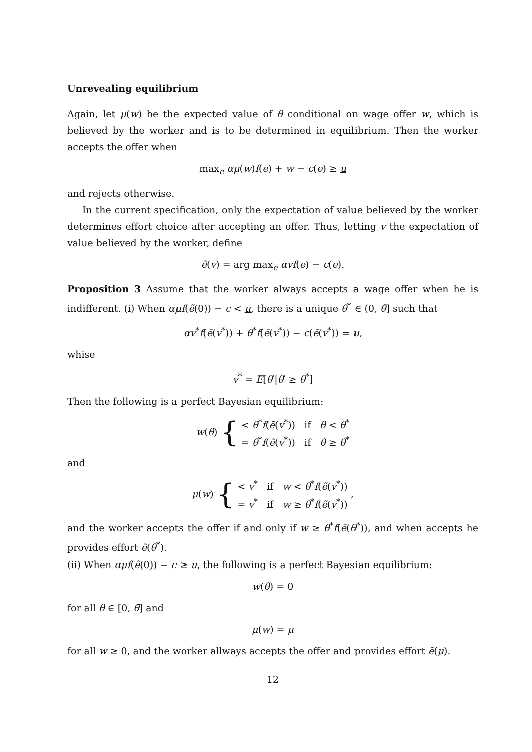Unrevealing equilibrium
Again, let μ(w) be the expected value of θ conditional on wage offer w, which is believed by the worker and is to be determined in equilibrium. Then the worker accepts the offer when
max<sub>e</sub> αμ(w)f(e) + w − c(e) ≥ u
and rejects otherwise.
In the current specification, only the expectation of value believed by the worker determines effort choice after accepting an offer. Thus, letting v the expectation of value believed by the worker, define
ẽ(v) = arg max<sub>e</sub> αvf(e) − c(e).
Proposition 3 Assume that the worker always accepts a wage offer when he is indifferent. (i) When αμf(ẽ(0)) − c < u, there is a unique θ<sup>*</sup> ∈ (0, θ̄] such that
αv<sup>*</sup>f(ẽ(v<sup>*</sup>)) + θ<sup>*</sup>f(ẽ(v<sup>*</sup>)) − c(ẽ(v<sup>*</sup>)) = u,
whise
v<sup>*</sup> = E[θ′|θ′ ≥ θ<sup>*</sup>]
Then the following is a perfect Bayesian equilibrium:
w(θ) { < θ<sup>*</sup>f(ẽ(v<sup>*</sup>)) if θ < θ<sup>*</sup>
= θ<sup>*</sup>f(ẽ(v<sup>*</sup>)) if θ ≥ θ<sup>*</sup>
and
μ(w) { < v<sup>*</sup> if w < θ<sup>*</sup>f(ẽ(v<sup>*</sup>))
= v<sup>*</sup> if w ≥ θ<sup>*</sup>f(ẽ(v<sup>*</sup>)) ,
and the worker accepts the offer if and only if w ≥ θ<sup>*</sup>f(ẽ(θ<sup>*</sup>)), and when accepts he provides effort ẽ(θ<sup>*</sup>).
(ii) When αμf(ẽ(0)) − c ≥ u, the following is a perfect Bayesian equilibrium:
w(θ) = 0
for all θ ∈ [0, θ̄] and
μ(w) = μ
for all w ≥ 0, and the worker allways accepts the offer and provides effort ẽ(μ).
12